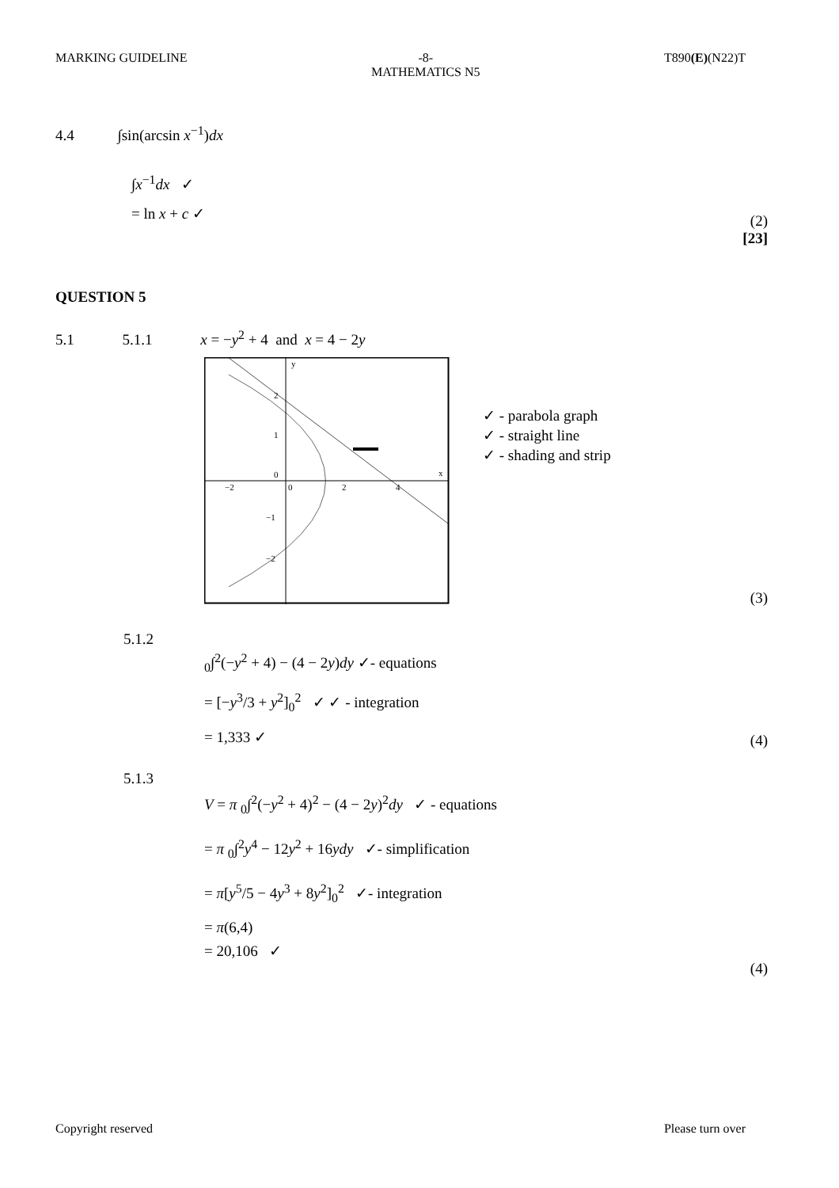MARKING GUIDELINE -8-
MATHEMATICS N5 T890(E)(N22)T
4.4 ∫sin(arcsin x<sup>−1</sup>)dx
∫x<sup>−1</sup>dx ✓
= ln x + c ✓ (2)
[23]
QUESTION 5
5.1 5.1.1 x = −y<sup>2</sup> + 4 and x = 4 − 2y
y
x
2
1
0
−2
0
2
4
−1
−2
✓ - parabola graph
✓ - straight line
✓ - shading and strip
(3)
5.1.2
<sub>0</sub>∫<sup>2</sup>(−y<sup>2</sup> + 4) − (4 − 2y)dy ✓- equations
= [−y<sup>3</sup>/3 + y<sup>2</sup>]<sub>0</sub><sup>2</sup> ✓ ✓ - integration
= 1,333 ✓
(4)
5.1.3
V = π <sub>0</sub>∫<sup>2</sup>(−y<sup>2</sup> + 4)<sup>2</sup> − (4 − 2y)<sup>2</sup>dy ✓ - equations
= π <sub>0</sub>∫<sup>2</sup>y<sup>4</sup> − 12y<sup>2</sup> + 16ydy ✓- simplification
= π[y<sup>5</sup>/5 − 4y<sup>3</sup> + 8y<sup>2</sup>]<sub>0</sub><sup>2</sup> ✓- integration
= π(6,4)
= 20,106 ✓
(4)
Copyright reserved Please turn over